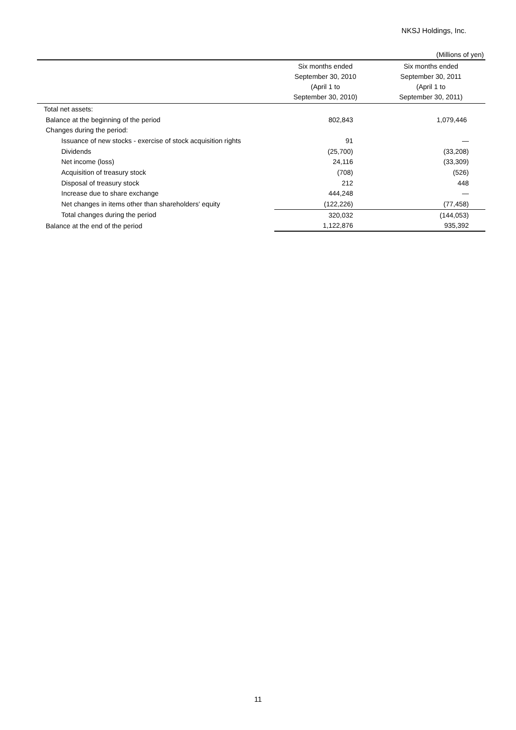NKSJ Holdings, Inc.
(Millions of yen)
| | Six months ended September 30, 2010 (April 1 to September 30, 2010) | Six months ended September 30, 2011 (April 1 to September 30, 2011) |
| --- | --- | --- |
| Total net assets: | | |
| Balance at the beginning of the period | 802,843 | 1,079,446 |
| Changes during the period: | | |
| Issuance of new stocks - exercise of stock acquisition rights | 91 | — |
| Dividends | (25,700) | (33,208) |
| Net income (loss) | 24,116 | (33,309) |
| Acquisition of treasury stock | (708) | (526) |
| Disposal of treasury stock | 212 | 448 |
| Increase due to share exchange | 444,248 | — |
| Net changes in items other than shareholders' equity | (122,226) | (77,458) |
| Total changes during the period | 320,032 | (144,053) |
| Balance at the end of the period | 1,122,876 | 935,392 |
11